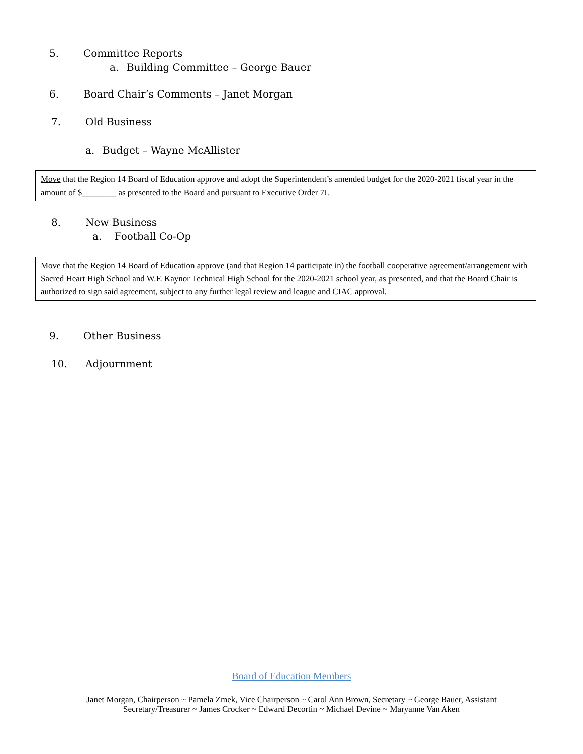5. Committee Reports
a. Building Committee – George Bauer
6. Board Chair’s Comments – Janet Morgan
7. Old Business
a. Budget – Wayne McAllister
Move that the Region 14 Board of Education approve and adopt the Superintendent’s amended budget for the 2020-2021 fiscal year in the amount of $________ as presented to the Board and pursuant to Executive Order 7I.
8. New Business
a. Football Co-Op
Move that the Region 14 Board of Education approve (and that Region 14 participate in) the football cooperative agreement/arrangement with Sacred Heart High School and W.F. Kaynor Technical High School for the 2020-2021 school year, as presented, and that the Board Chair is authorized to sign said agreement, subject to any further legal review and league and CIAC approval.
9. Other Business
10. Adjournment
Board of Education Members
Janet Morgan, Chairperson ~ Pamela Zmek, Vice Chairperson ~ Carol Ann Brown, Secretary ~ George Bauer, Assistant Secretary/Treasurer ~ James Crocker ~ Edward Decortin ~ Michael Devine ~ Maryanne Van Aken